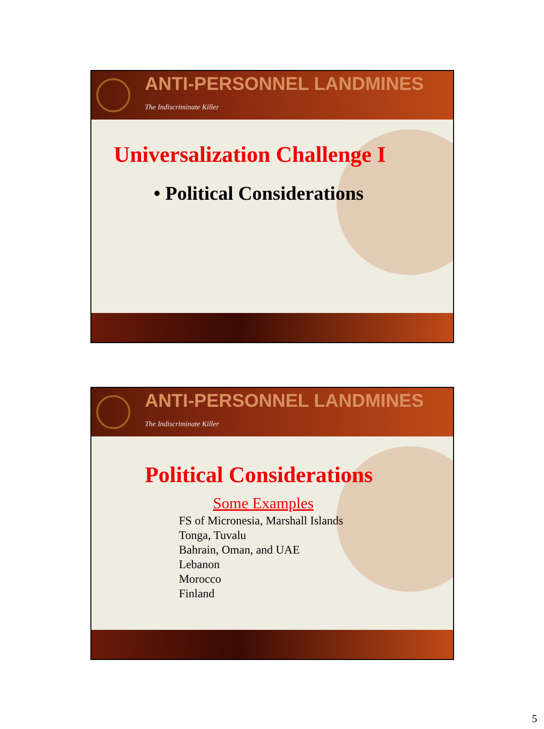ANTI-PERSONNEL LANDMINES
The Indiscriminate Killer
Universalization Challenge I
• Political Considerations
ANTI-PERSONNEL LANDMINES
The Indiscriminate Killer
Political Considerations
Some Examples
FS of Micronesia, Marshall Islands
Tonga, Tuvalu
Bahrain, Oman, and UAE
Lebanon
Morocco
Finland
5